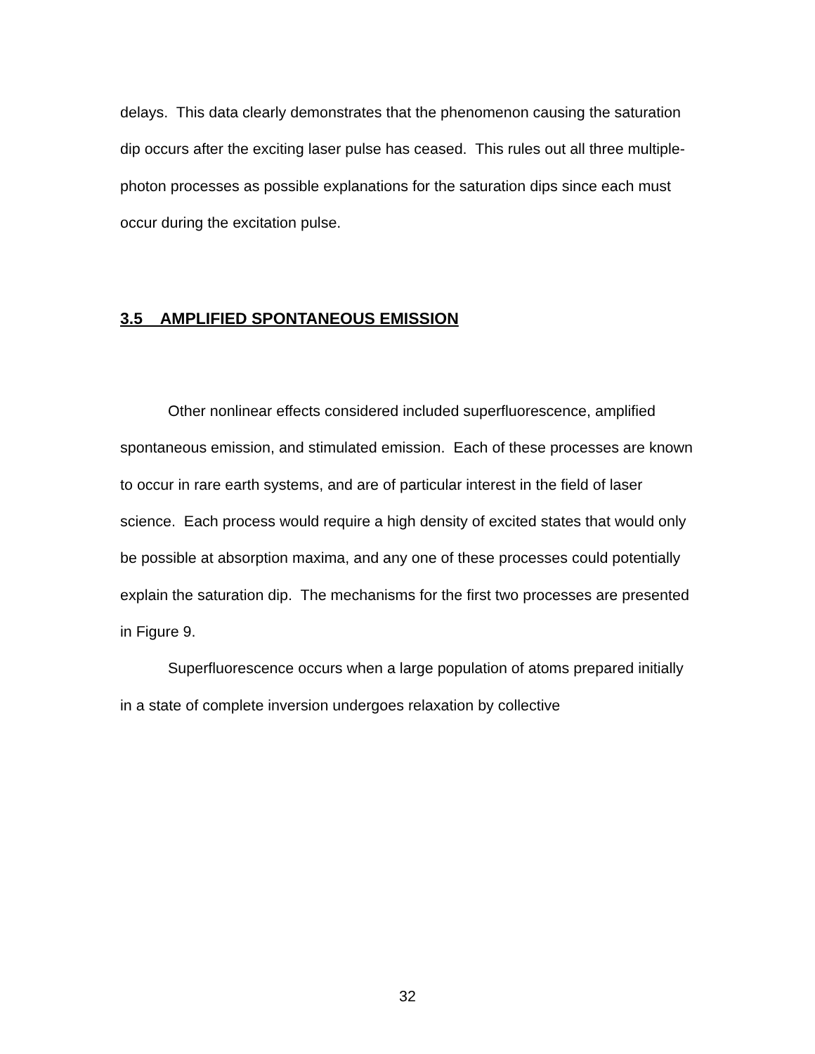delays. This data clearly demonstrates that the phenomenon causing the saturation dip occurs after the exciting laser pulse has ceased. This rules out all three multiple-photon processes as possible explanations for the saturation dips since each must occur during the excitation pulse.
3.5 AMPLIFIED SPONTANEOUS EMISSION
Other nonlinear effects considered included superfluorescence, amplified spontaneous emission, and stimulated emission. Each of these processes are known to occur in rare earth systems, and are of particular interest in the field of laser science. Each process would require a high density of excited states that would only be possible at absorption maxima, and any one of these processes could potentially explain the saturation dip. The mechanisms for the first two processes are presented in Figure 9.
Superfluorescence occurs when a large population of atoms prepared initially in a state of complete inversion undergoes relaxation by collective
32